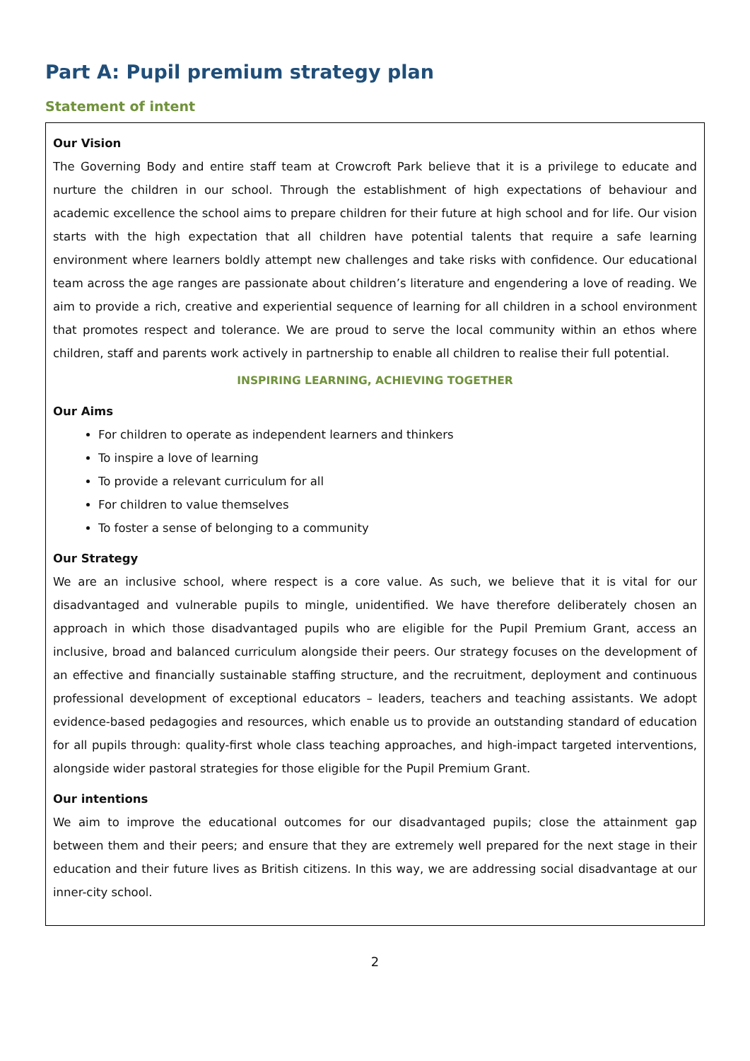Part A: Pupil premium strategy plan
Statement of intent
Our Vision
The Governing Body and entire staff team at Crowcroft Park believe that it is a privilege to educate and nurture the children in our school. Through the establishment of high expectations of behaviour and academic excellence the school aims to prepare children for their future at high school and for life. Our vision starts with the high expectation that all children have potential talents that require a safe learning environment where learners boldly attempt new challenges and take risks with confidence. Our educational team across the age ranges are passionate about children’s literature and engendering a love of reading. We aim to provide a rich, creative and experiential sequence of learning for all children in a school environment that promotes respect and tolerance. We are proud to serve the local community within an ethos where children, staff and parents work actively in partnership to enable all children to realise their full potential.
INSPIRING LEARNING, ACHIEVING TOGETHER
Our Aims
For children to operate as independent learners and thinkers
To inspire a love of learning
To provide a relevant curriculum for all
For children to value themselves
To foster a sense of belonging to a community
Our Strategy
We are an inclusive school, where respect is a core value. As such, we believe that it is vital for our disadvantaged and vulnerable pupils to mingle, unidentified. We have therefore deliberately chosen an approach in which those disadvantaged pupils who are eligible for the Pupil Premium Grant, access an inclusive, broad and balanced curriculum alongside their peers. Our strategy focuses on the development of an effective and financially sustainable staffing structure, and the recruitment, deployment and continuous professional development of exceptional educators – leaders, teachers and teaching assistants. We adopt evidence-based pedagogies and resources, which enable us to provide an outstanding standard of education for all pupils through: quality-first whole class teaching approaches, and high-impact targeted interventions, alongside wider pastoral strategies for those eligible for the Pupil Premium Grant.
Our intentions
We aim to improve the educational outcomes for our disadvantaged pupils; close the attainment gap between them and their peers; and ensure that they are extremely well prepared for the next stage in their education and their future lives as British citizens. In this way, we are addressing social disadvantage at our inner-city school.
2